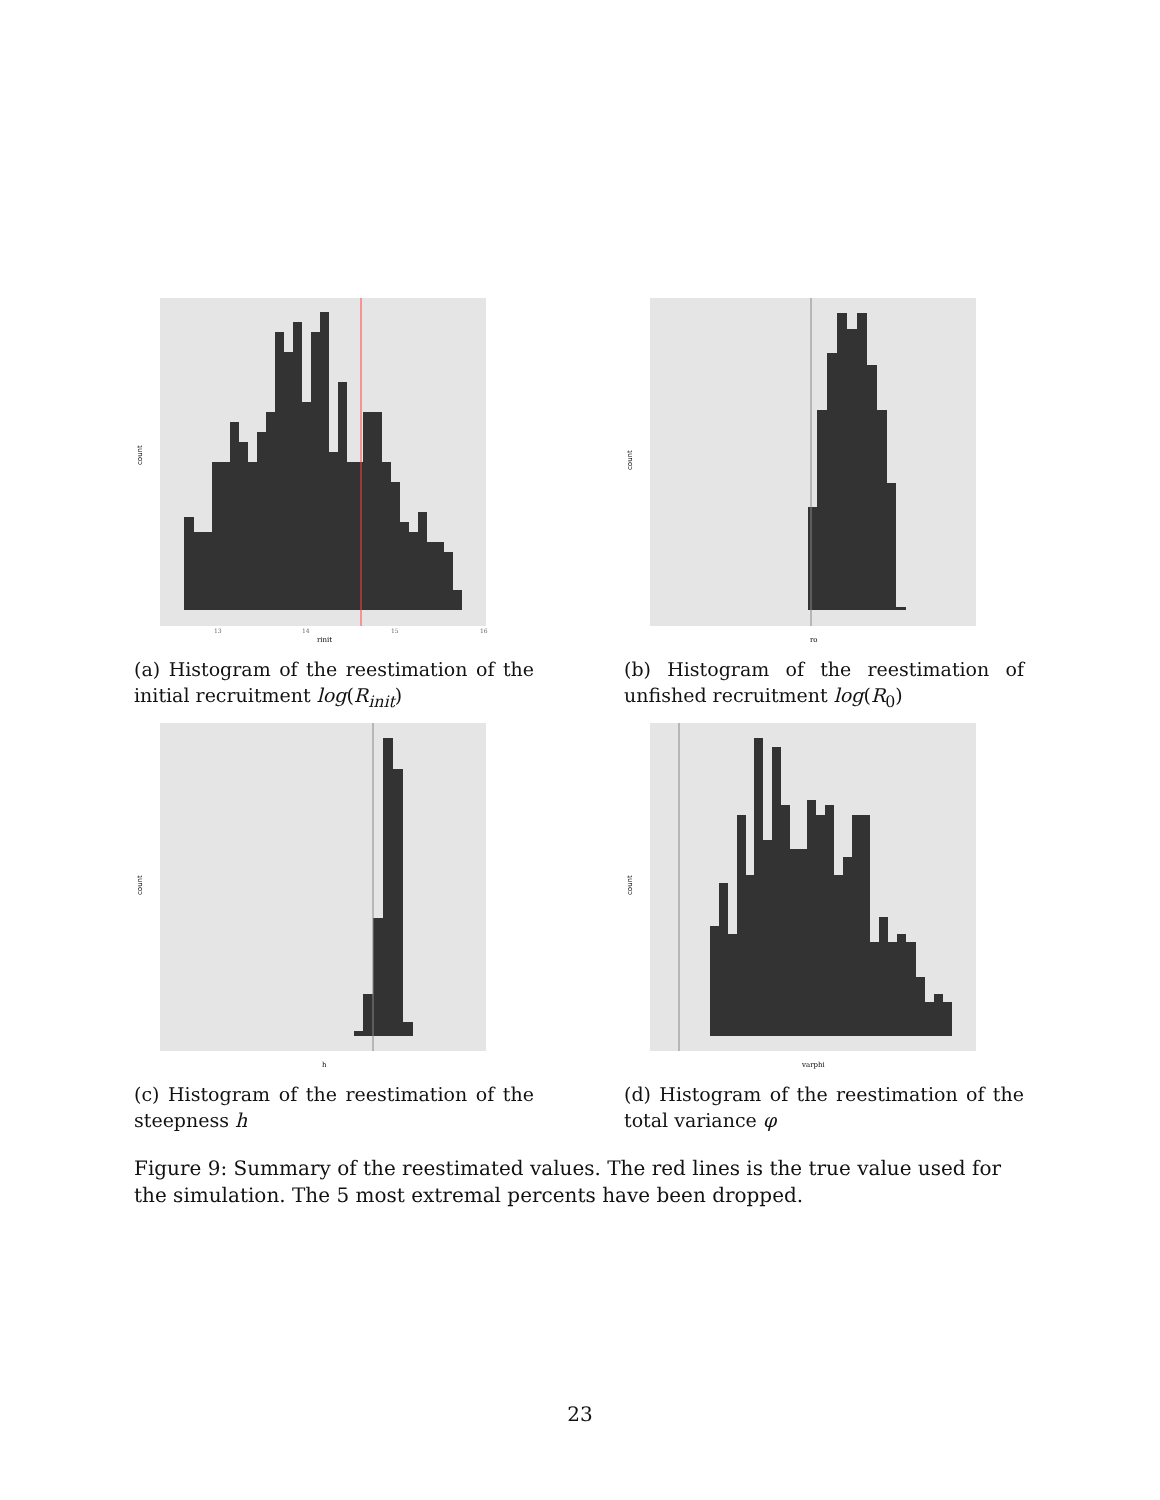count
13
14
15
16
rinit
(a) Histogram of the reestimation of the initial recruitment log(R<sub>init</sub>)
count
ro
(b) Histogram of the reestimation of unfished recruitment log(R<sub>0</sub>)
count
h
(c) Histogram of the reestimation of the steepness h
count
varphi
(d) Histogram of the reestimation of the total variance φ
Figure 9: Summary of the reestimated values. The red lines is the true value used for the simulation. The 5 most extremal percents have been dropped.
23